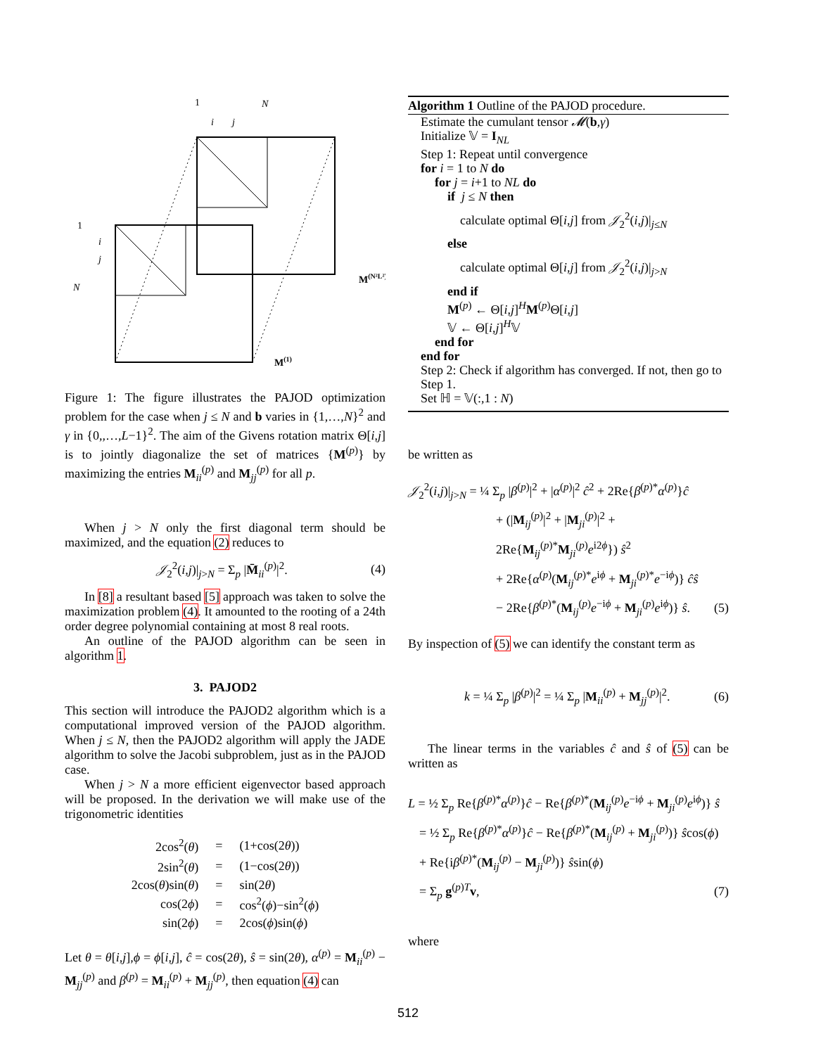1
N
i
j
1
i
j
N
M(N²L²)
M(1)
Figure 1: The figure illustrates the PAJOD optimization problem for the case when j ≤ N and b varies in {1,…,N}<sup>2</sup> and γ in {0,,…,L−1}<sup>2</sup>. The aim of the Givens rotation matrix Θ[i,j] is to jointly diagonalize the set of matrices {M<sup>(p)</sup>} by maximizing the entries M<sub>ii</sub><sup>(p)</sup> and M<sub>jj</sub><sup>(p)</sup> for all p.
When j > N only the first diagonal term should be maximized, and the equation (2) reduces to
𝒥<sub>2</sub><sup>2</sup>(i,j)|<sub>j>N</sub> = Σ<sub>p</sub> |M̄<sub>ii</sub><sup>(p)</sup>|<sup>2</sup>. (4)
In [8] a resultant based [5] approach was taken to solve the maximization problem (4). It amounted to the rooting of a 24th order degree polynomial containing at most 8 real roots.
An outline of the PAJOD algorithm can be seen in algorithm 1.
3. PAJOD2
This section will introduce the PAJOD2 algorithm which is a computational improved version of the PAJOD algorithm. When j ≤ N, then the PAJOD2 algorithm will apply the JADE algorithm to solve the Jacobi subproblem, just as in the PAJOD case.
When j > N a more efficient eigenvector based approach will be proposed. In the derivation we will make use of the trigonometric identities
| 2cos<sup>2</sup>( θ ) | = | (1+cos(2 θ )) |
| 2sin<sup>2</sup>( θ ) | = | (1−cos(2 θ )) |
| 2cos( θ )sin( θ ) | = | sin(2 θ ) |
| cos(2 ϕ ) | = | cos<sup>2</sup>( ϕ )−sin<sup>2</sup>( ϕ ) |
| sin(2 ϕ ) | = | 2cos( ϕ )sin( ϕ ) |
Let θ = θ[i,j],ϕ = ϕ[i,j], ĉ = cos(2θ), ŝ = sin(2θ), α<sup>(p)</sup> = M<sub>ii</sub><sup>(p)</sup> − M<sub>jj</sub><sup>(p)</sup> and β<sup>(p)</sup> = M<sub>ii</sub><sup>(p)</sup> + M<sub>jj</sub><sup>(p)</sup>, then equation (4) can
Algorithm 1 Outline of the PAJOD procedure.
Estimate the cumulant tensor 𝓜(b,γ)
Initialize 𝕍 = I<sub>NL</sub>
Step 1: Repeat until convergence
for i = 1 to N do
for j = i+1 to NL do
if j ≤ N then
calculate optimal Θ[i,j] from 𝒥<sub>2</sub><sup>2</sup>(i,j)|<sub>j≤N</sub>
else
calculate optimal Θ[i,j] from 𝒥<sub>2</sub><sup>2</sup>(i,j)|<sub>j>N</sub>
end if
M<sup>(p)</sup> ← Θ[i,j]<sup>H</sup>M<sup>(p)</sup>Θ[i,j]
𝕍 ← Θ[i,j]<sup>H</sup>𝕍
end for
end for
Step 2: Check if algorithm has converged. If not, then go to Step 1.
Set ℍ = 𝕍(:,1 : N)
be written as
𝒥<sub>2</sub><sup>2</sup>(i,j)|<sub>j>N</sub> = ¼ Σ<sub>p</sub> |β<sup>(p)</sup>|<sup>2</sup> + |α<sup>(p)</sup>|<sup>2</sup> ĉ<sup>2</sup> + 2Re{β<sup>(p)*</sup>α<sup>(p)</sup>}ĉ
+ (|M<sub>ij</sub><sup>(p)</sup>|<sup>2</sup> + |M<sub>ji</sub><sup>(p)</sup>|<sup>2</sup> + 2Re{M<sub>ij</sub><sup>(p)*</sup>M<sub>ji</sub><sup>(p)</sup>e<sup>i2ϕ</sup>}) ŝ<sup>2</sup>
+ 2Re{α<sup>(p)</sup>(M<sub>ij</sub><sup>(p)*</sup>e<sup>iϕ</sup> + M<sub>ji</sub><sup>(p)*</sup>e<sup>−iϕ</sup>)} ĉŝ
− 2Re{β<sup>(p)*</sup>(M<sub>ij</sub><sup>(p)</sup>e<sup>−iϕ</sup> + M<sub>ji</sub><sup>(p)</sup>e<sup>iϕ</sup>)} ŝ. (5)
By inspection of (5) we can identify the constant term as
k = ¼ Σ<sub>p</sub> |β<sup>(p)</sup>|<sup>2</sup> = ¼ Σ<sub>p</sub> |M<sub>ii</sub><sup>(p)</sup> + M<sub>jj</sub><sup>(p)</sup>|<sup>2</sup>. (6)
The linear terms in the variables ĉ and ŝ of (5) can be written as
L = ½ Σ<sub>p</sub> Re{β<sup>(p)*</sup>α<sup>(p)</sup>}ĉ − Re{β<sup>(p)*</sup>(M<sub>ij</sub><sup>(p)</sup>e<sup>−iϕ</sup> + M<sub>ji</sub><sup>(p)</sup>e<sup>iϕ</sup>)} ŝ
= ½ Σ<sub>p</sub> Re{β<sup>(p)*</sup>α<sup>(p)</sup>}ĉ − Re{β<sup>(p)*</sup>(M<sub>ij</sub><sup>(p)</sup> + M<sub>ji</sub><sup>(p)</sup>)} ŝcos(ϕ)
+ Re{iβ<sup>(p)*</sup>(M<sub>ij</sub><sup>(p)</sup> − M<sub>ji</sub><sup>(p)</sup>)} ŝsin(ϕ)
= Σ<sub>p</sub> g<sup>(p)T</sup>v, (7)
where
512